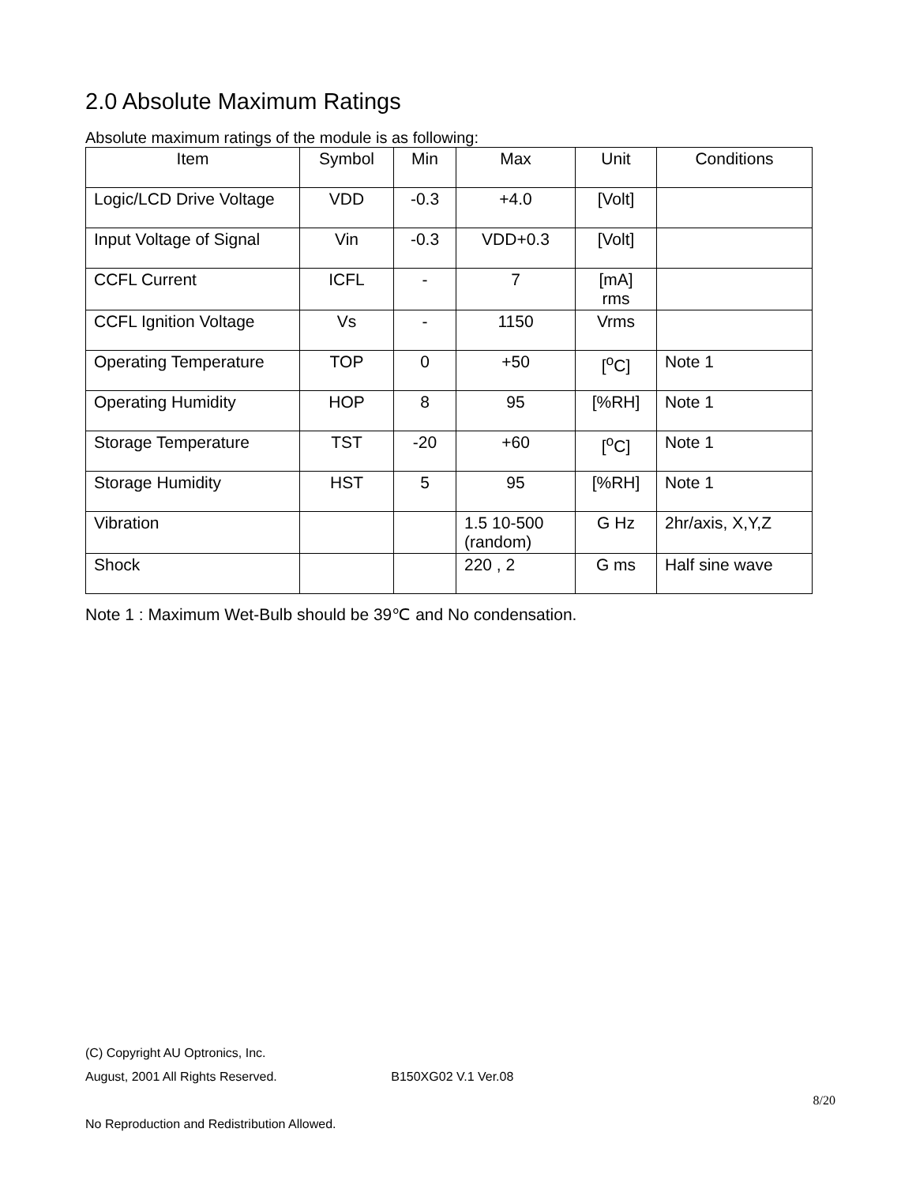2.0 Absolute Maximum Ratings
Absolute maximum ratings of the module is as following:
| Item | Symbol | Min | Max | Unit | Conditions |
| --- | --- | --- | --- | --- | --- |
| Logic/LCD Drive Voltage | VDD | -0.3 | +4.0 | [Volt] | |
| Input Voltage of Signal | Vin | -0.3 | VDD+0.3 | [Volt] | |
| CCFL Current | ICFL | - | 7 | [mA] rms | |
| CCFL Ignition Voltage | Vs | - | 1150 | Vrms | |
| Operating Temperature | TOP | 0 | +50 | [<sup>o</sup>C] | Note 1 |
| Operating Humidity | HOP | 8 | 95 | [%RH] | Note 1 |
| Storage Temperature | TST | -20 | +60 | [<sup>o</sup>C] | Note 1 |
| Storage Humidity | HST | 5 | 95 | [%RH] | Note 1 |
| Vibration | | | 1.5 10-500 (random) | G Hz | 2hr/axis, X,Y,Z |
| Shock | | | 220 , 2 | G ms | Half sine wave |
Note 1 : Maximum Wet-Bulb should be 39℃ and No condensation.
(C) Copyright AU Optronics, Inc.
August, 2001 All Rights Reserved. B150XG02 V.1 Ver.08
8/20
No Reproduction and Redistribution Allowed.